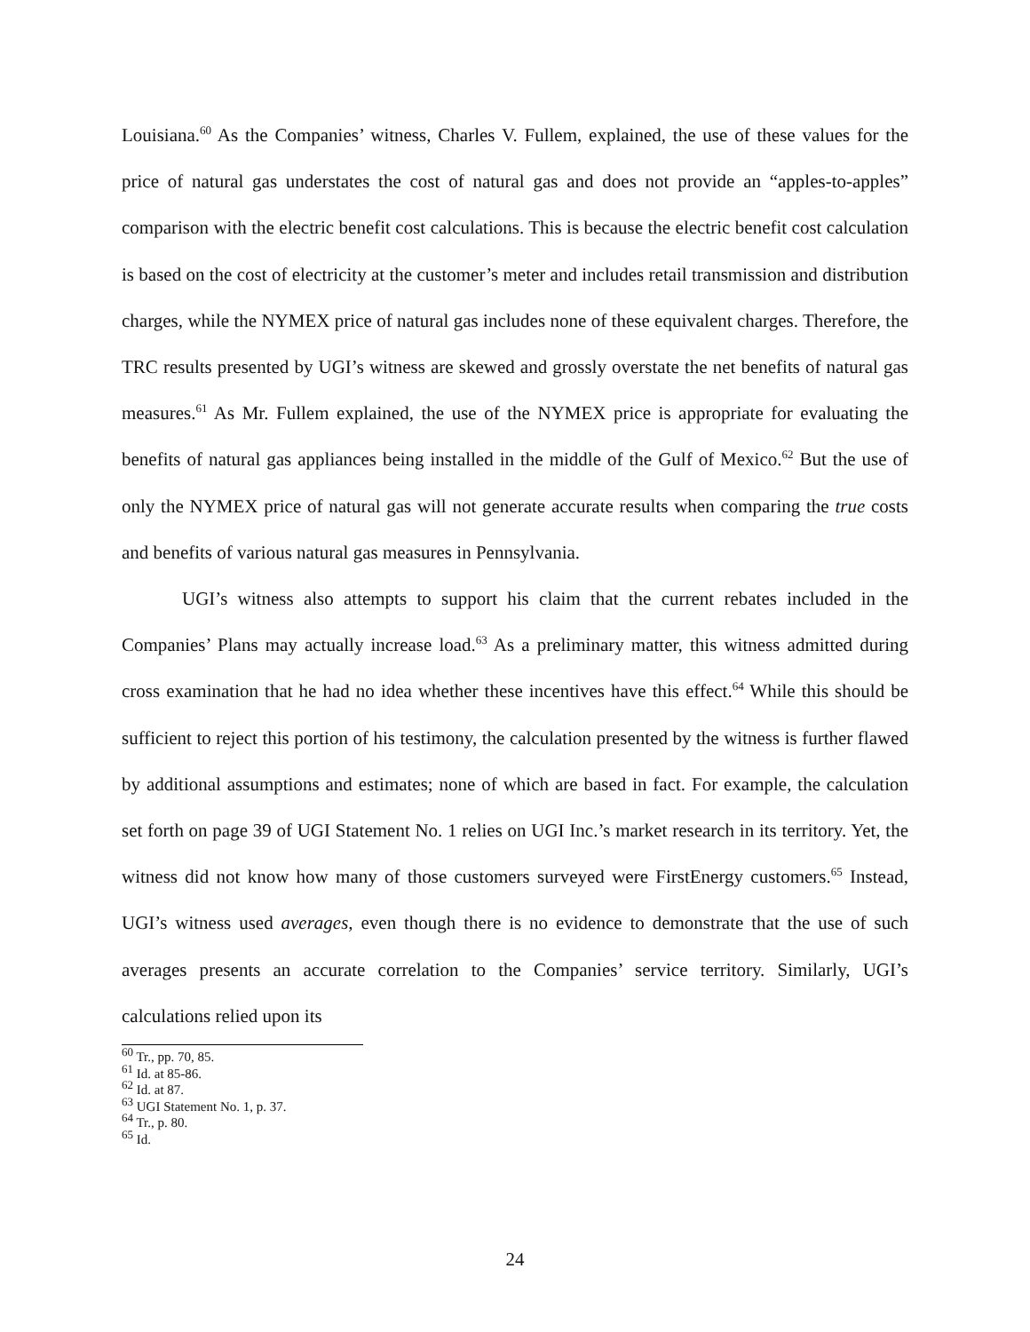Louisiana.<sup>60</sup> As the Companies’ witness, Charles V. Fullem, explained, the use of these values for the price of natural gas understates the cost of natural gas and does not provide an “apples-to-apples” comparison with the electric benefit cost calculations. This is because the electric benefit cost calculation is based on the cost of electricity at the customer’s meter and includes retail transmission and distribution charges, while the NYMEX price of natural gas includes none of these equivalent charges. Therefore, the TRC results presented by UGI’s witness are skewed and grossly overstate the net benefits of natural gas measures.<sup>61</sup> As Mr. Fullem explained, the use of the NYMEX price is appropriate for evaluating the benefits of natural gas appliances being installed in the middle of the Gulf of Mexico.<sup>62</sup> But the use of only the NYMEX price of natural gas will not generate accurate results when comparing the true costs and benefits of various natural gas measures in Pennsylvania.
UGI’s witness also attempts to support his claim that the current rebates included in the Companies’ Plans may actually increase load.<sup>63</sup> As a preliminary matter, this witness admitted during cross examination that he had no idea whether these incentives have this effect.<sup>64</sup> While this should be sufficient to reject this portion of his testimony, the calculation presented by the witness is further flawed by additional assumptions and estimates; none of which are based in fact. For example, the calculation set forth on page 39 of UGI Statement No. 1 relies on UGI Inc.’s market research in its territory. Yet, the witness did not know how many of those customers surveyed were FirstEnergy customers.<sup>65</sup> Instead, UGI’s witness used averages, even though there is no evidence to demonstrate that the use of such averages presents an accurate correlation to the Companies’ service territory. Similarly, UGI’s calculations relied upon its
<sup>60</sup> Tr., pp. 70, 85.
<sup>61</sup> Id. at 85-86.
<sup>62</sup> Id. at 87.
<sup>63</sup> UGI Statement No. 1, p. 37.
<sup>64</sup> Tr., p. 80.
<sup>65</sup> Id.
24